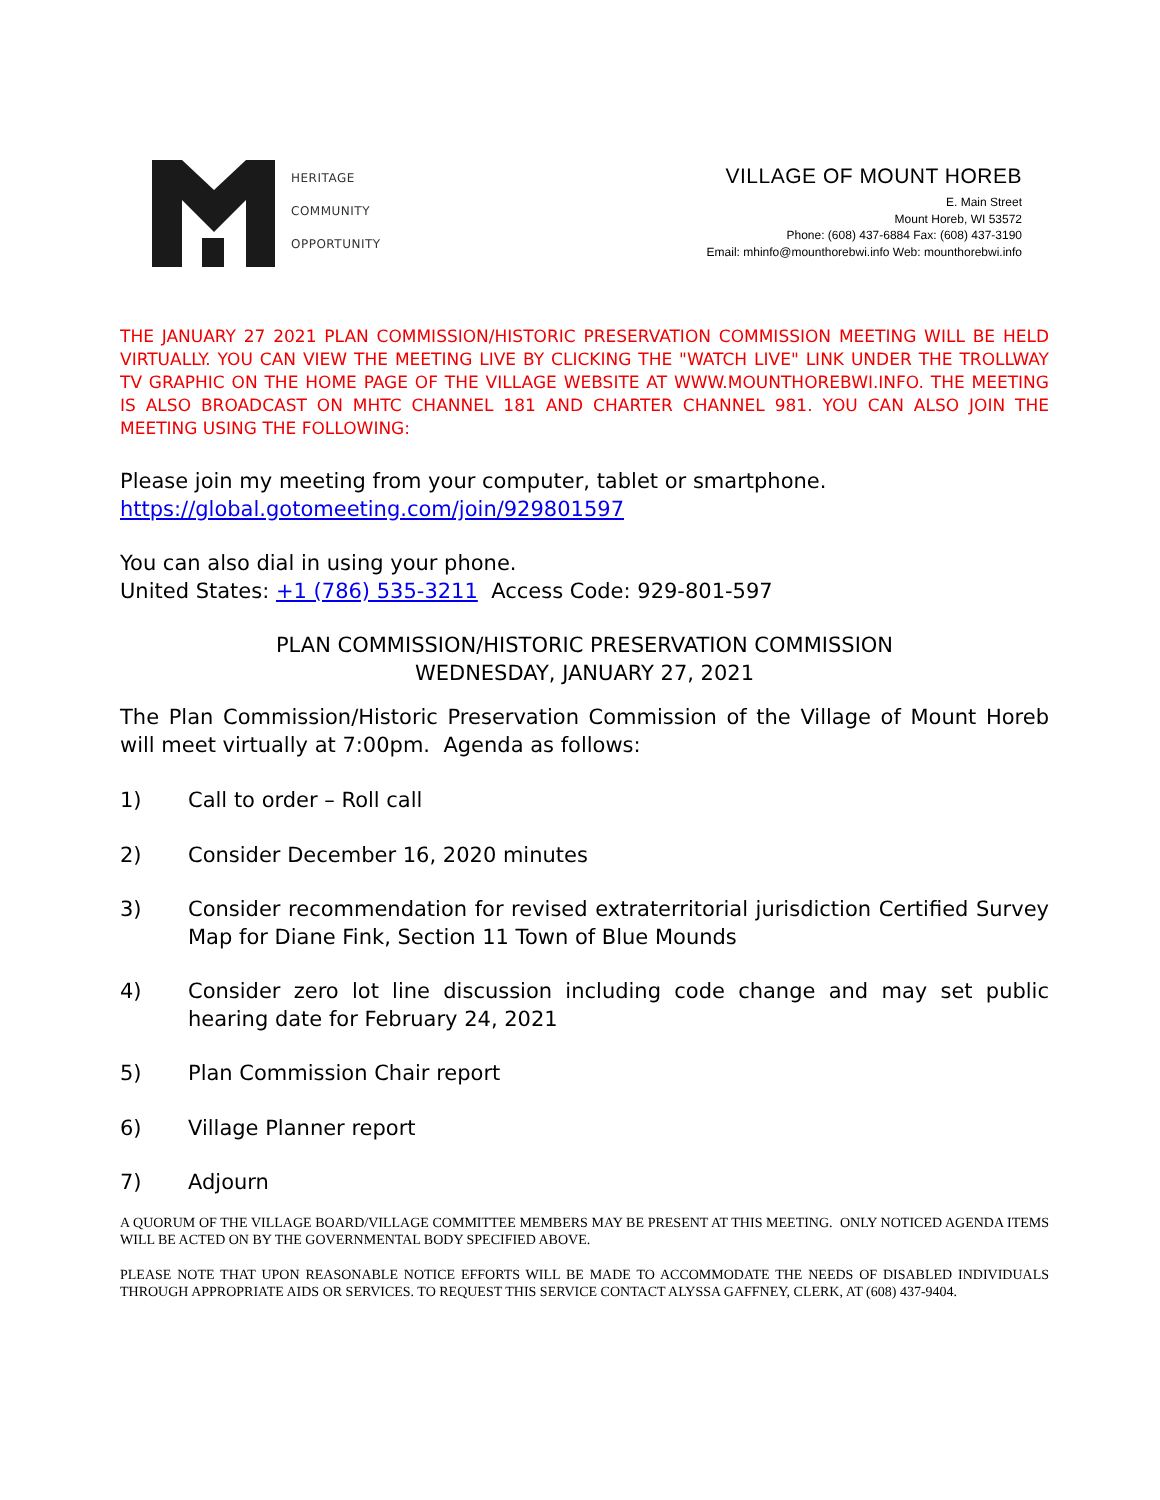HERITAGE
COMMUNITY
OPPORTUNITY
VILLAGE OF MOUNT HOREB
E. Main Street
Mount Horeb, WI 53572
Phone: (608) 437-6884 Fax: (608) 437-3190
Email: mhinfo@mounthorebwi.info Web: mounthorebwi.info
THE JANUARY 27 2021 PLAN COMMISSION/HISTORIC PRESERVATION COMMISSION MEETING WILL BE HELD VIRTUALLY. YOU CAN VIEW THE MEETING LIVE BY CLICKING THE "WATCH LIVE" LINK UNDER THE TROLLWAY TV GRAPHIC ON THE HOME PAGE OF THE VILLAGE WEBSITE AT WWW.MOUNTHOREBWI.INFO. THE MEETING IS ALSO BROADCAST ON MHTC CHANNEL 181 AND CHARTER CHANNEL 981. YOU CAN ALSO JOIN THE MEETING USING THE FOLLOWING:
Please join my meeting from your computer, tablet or smartphone.
https://global.gotomeeting.com/join/929801597
You can also dial in using your phone.
United States: +1 (786) 535-3211 Access Code: 929-801-597
PLAN COMMISSION/HISTORIC PRESERVATION COMMISSION
WEDNESDAY, JANUARY 27, 2021
The Plan Commission/Historic Preservation Commission of the Village of Mount Horeb will meet virtually at 7:00pm. Agenda as follows:
1) Call to order – Roll call
2) Consider December 16, 2020 minutes
3) Consider recommendation for revised extraterritorial jurisdiction Certified Survey Map for Diane Fink, Section 11 Town of Blue Mounds
4) Consider zero lot line discussion including code change and may set public hearing date for February 24, 2021
5) Plan Commission Chair report
6) Village Planner report
7) Adjourn
A QUORUM OF THE VILLAGE BOARD/VILLAGE COMMITTEE MEMBERS MAY BE PRESENT AT THIS MEETING. ONLY NOTICED AGENDA ITEMS WILL BE ACTED ON BY THE GOVERNMENTAL BODY SPECIFIED ABOVE.
PLEASE NOTE THAT UPON REASONABLE NOTICE EFFORTS WILL BE MADE TO ACCOMMODATE THE NEEDS OF DISABLED INDIVIDUALS THROUGH APPROPRIATE AIDS OR SERVICES. TO REQUEST THIS SERVICE CONTACT ALYSSA GAFFNEY, CLERK, AT (608) 437-9404.